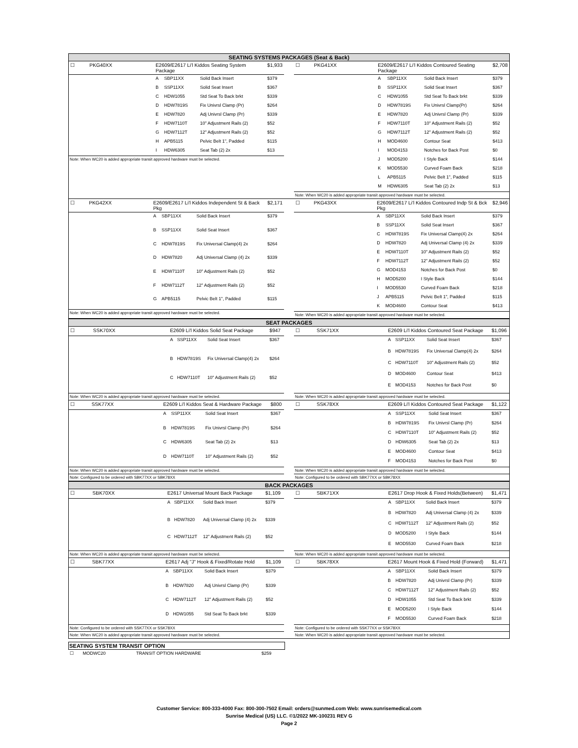SEATING SYSTEMS PACKAGES (Seat & Back)
| ☐ | PKG40XX | E2609/E2617 Li'l Kiddos Seating System Package | | | $1,933 |
| | | A | SBP11XX | Solid Back Insert | $379 |
| | | B | SSP11XX | Solid Seat Insert | $367 |
| | | C | HDW1055 | Std Seat To Back brkt | $339 |
| | | D | HDW7819S | Fix Univrsl Clamp (Pr) | $264 |
| | | E | HDW7820 | Adj Univrsl Clamp (Pr) | $339 |
| | | F | HDW7110T | 10" Adjustment Rails (2) | $52 |
| | | G | HDW7112T | 12" Adjustment Rails (2) | $52 |
| | | H | APB5115 | Pelvic Belt 1", Padded | $115 |
| | | I | HDW6305 | Seat Tab (2) 2x | $13 |
Note: When WC20 is added appropriate transit approved hardware must be selected.
| ☐ | PKG41XX | E2609/E2617 Li'l Kiddos Contoured Seating Package | | | $2,708 |
| | | A | SBP11XX | Solid Back Insert | $379 |
| | | B | SSP11XX | Solid Seat Insert | $367 |
| | | C | HDW1055 | Std Seat To Back brkt | $339 |
| | | D | HDW7819S | Fix Univrsl Clamp(Pr) | $264 |
| | | E | HDW7820 | Adj Univrsl Clamp (Pr) | $339 |
| | | F | HDW7110T | 10" Adjustment Rails (2) | $52 |
| | | G | HDW7112T | 12" Adjustment Rails (2) | $52 |
| | | H | MOD4600 | Contour Seat | $413 |
| | | I | MOD4153 | Notches for Back Post | $0 |
| | | J | MOD5200 | I Style Back | $144 |
| | | K | MOD5530 | Curved Foam Back | $218 |
| | | L | APB5115 | Pelvic Belt 1", Padded | $115 |
| | | M | HDW6305 | Seat Tab (2) 2x | $13 |
Note: When WC20 is added appropriate transit approved hardware must be selected.
| ☐ | PKG42XX | E2609/E2617 Li'l Kiddos Independent St & Back Pkg | | | $2,171 |
| | | A | SBP11XX | Solid Back Insert | $379 |
| | | B | SSP11XX | Solid Seat Insert | $367 |
| | | C | HDW7819S | Fix Universal Clamp(4) 2x | $264 |
| | | D | HDW7820 | Adj Universal Clamp (4) 2x | $339 |
| | | E | HDW7110T | 10" Adjustment Rails (2) | $52 |
| | | F | HDW7112T | 12" Adjustment Rails (2) | $52 |
| | | G | APB5115 | Pelvic Belt 1", Padded | $115 |
Note: When WC20 is added appropriate transit approved hardware must be selected.
| ☐ | PKG43XX | E2609/E2617 Li'l Kiddos Contoured Indp St & Bck Pkg | | | $2,946 |
| | | A | SBP11XX | Solid Back Insert | $379 |
| | | B | SSP11XX | Solid Seat Insert | $367 |
| | | C | HDW7819S | Fix Universal Clamp(4) 2x | $264 |
| | | D | HDW7820 | Adj Universal Clamp (4) 2x | $339 |
| | | E | HDW7110T | 10" Adjustment Rails (2) | $52 |
| | | F | HDW7112T | 12" Adjustment Rails (2) | $52 |
| | | G | MOD4153 | Notches for Back Post | $0 |
| | | H | MOD5200 | I Style Back | $144 |
| | | I | MOD5530 | Curved Foam Back | $218 |
| | | J | APB5115 | Pelvic Belt 1", Padded | $115 |
| | | K | MOD4600 | Contour Seat | $413 |
Note: When WC20 is added appropriate transit approved hardware must be selected.
SEAT PACKAGES
| ☐ | SSK70XX | E2609 Li'l Kiddos Solid Seat Package | | | $947 |
| | | A | SSP11XX | Solid Seat Insert | $367 |
| | | B | HDW7819S | Fix Universal Clamp(4) 2x | $264 |
| | | C | HDW7110T | 10" Adjustment Rails (2) | $52 |
Note: When WC20 is added appropriate transit approved hardware must be selected.
| ☐ | SSK71XX | E2609 Li'l Kiddos Contoured Seat Package | | | $1,096 |
| | | A | SSP11XX | Solid Seat Insert | $367 |
| | | B | HDW7819S | Fix Universal Clamp(4) 2x | $264 |
| | | C | HDW7110T | 10" Adjustment Rails (2) | $52 |
| | | D | MOD4600 | Contour Seat | $413 |
| | | E | MOD4153 | Notches for Back Post | $0 |
Note: When WC20 is added appropriate transit approved hardware must be selected.
| ☐ | SSK77XX | E2609 Li'l Kiddos Seat & Hardware Package | | | $800 |
| | | A | SSP11XX | Solid Seat Insert | $367 |
| | | B | HDW7819S | Fix Univrsl Clamp (Pr) | $264 |
| | | C | HDW6305 | Seat Tab (2) 2x | $13 |
| | | D | HDW7110T | 10" Adjustment Rails (2) | $52 |
Note: When WC20 is added appropriate transit approved hardware must be selected.
Note: Configured to be ordered with SBK77XX or SBK78XX
| ☐ | SSK78XX | E2609 Li'l Kiddos Contoured Seat Package | | | $1,122 |
| | | A | SSP11XX | Solid Seat Insert | $367 |
| | | B | HDW7819S | Fix Univrsl Clamp (Pr) | $264 |
| | | C | HDW7110T | 10" Adjustment Rails (2) | $52 |
| | | D | HDW6305 | Seat Tab (2) 2x | $13 |
| | | E | MOD4600 | Contour Seat | $413 |
| | | F | MOD4153 | Notches for Back Post | $0 |
Note: When WC20 is added appropriate transit approved hardware must be selected.
Note: Configured to be ordered with SBK77XX or SBK78XX
BACK PACKAGES
| ☐ | SBK70XX | E2617 Universal Mount Back Package | | | $1,109 |
| | | A | SBP11XX | Solid Back Insert | $379 |
| | | B | HDW7820 | Adj Universal Clamp (4) 2x | $339 |
| | | C | HDW7112T | 12" Adjustment Rails (2) | $52 |
Note: When WC20 is added appropriate transit approved hardware must be selected.
| ☐ | SBK71XX | E2617 Drop Hook & Fixed Holds(Between) | | | $1,471 |
| | | A | SBP11XX | Solid Back Insert | $379 |
| | | B | HDW7820 | Adj Universal Clamp (4) 2x | $339 |
| | | C | HDW7112T | 12" Adjustment Rails (2) | $52 |
| | | D | MOD5200 | I Style Back | $144 |
| | | E | MOD5530 | Curved Foam Back | $218 |
Note: When WC20 is added appropriate transit approved hardware must be selected.
| ☐ | SBK77XX | E2617 Adj "J" Hook & Fixed/Rotate Hold | | | $1,109 |
| | | A | SBP11XX | Solid Back Insert | $379 |
| | | B | HDW7820 | Adj Univrsl Clamp (Pr) | $339 |
| | | C | HDW7112T | 12" Adjustment Rails (2) | $52 |
| | | D | HDW1055 | Std Seat To Back brkt | $339 |
Note: Configured to be ordered with SSK77XX or SSK78XX
Note: When WC20 is added appropriate transit approved hardware must be selected.
| ☐ | SBK78XX | E2617 Mount Hook & Fixed Hold (Forward) | | | $1,471 |
| | | A | SBP11XX | Solid Back Insert | $379 |
| | | B | HDW7820 | Adj Univrsl Clamp (Pr) | $339 |
| | | C | HDW7112T | 12" Adjustment Rails (2) | $52 |
| | | D | HDW1055 | Std Seat To Back brkt | $339 |
| | | E | MOD5200 | I Style Back | $144 |
| | | F | MOD5530 | Curved Foam Back | $218 |
Note: Configured to be ordered with SSK77XX or SSK78XX
Note: When WC20 is added appropriate transit approved hardware must be selected.
SEATING SYSTEM TRANSIT OPTION
| ☐ | MODWC20 | | TRANSIT OPTION HARDWARE | $259 |
Customer Service: 800-333-4000 Fax: 800-300-7502 Email: orders@sunmed.com Web: www.sunrisemedical.com
Sunrise Medical (US) LLC. ©1/2022 MK-100231 REV G
Page 2